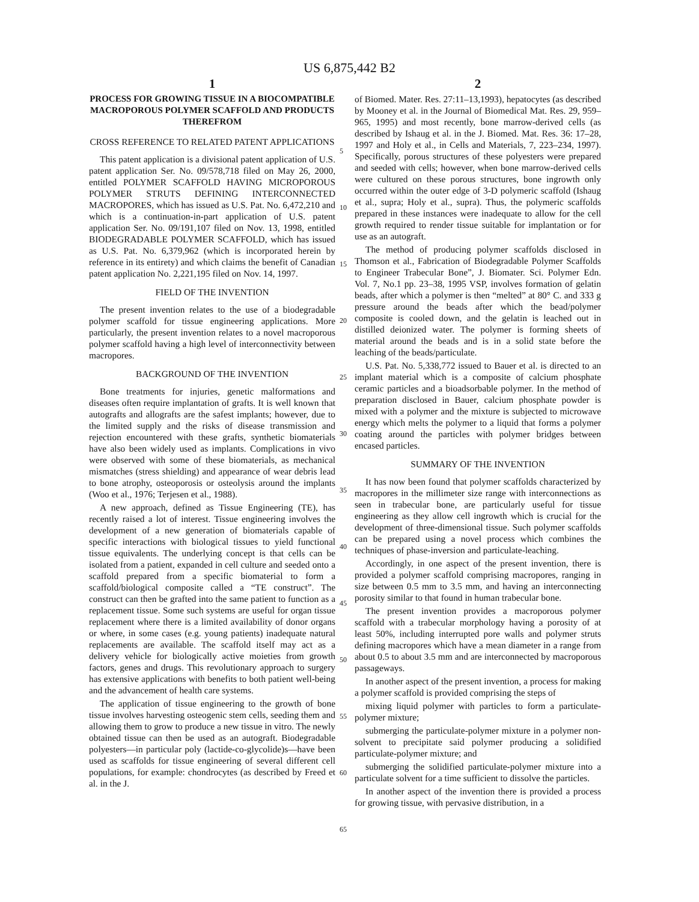US 6,875,442 B2
1
PROCESS FOR GROWING TISSUE IN A BIOCOMPATIBLE MACROPOROUS POLYMER SCAFFOLD AND PRODUCTS THEREFROM
CROSS REFERENCE TO RELATED PATENT APPLICATIONS
This patent application is a divisional patent application of U.S. patent application Ser. No. 09/578,718 filed on May 26, 2000, entitled POLYMER SCAFFOLD HAVING MICROPOROUS POLYMER STRUTS DEFINING INTERCONNECTED MACROPORES, which has issued as U.S. Pat. No. 6,472,210 and which is a continuation-in-part application of U.S. patent application Ser. No. 09/191,107 filed on Nov. 13, 1998, entitled BIODEGRADABLE POLYMER SCAFFOLD, which has issued as U.S. Pat. No. 6,379,962 (which is incorporated herein by reference in its entirety) and which claims the benefit of Canadian patent application No. 2,221,195 filed on Nov. 14, 1997.
FIELD OF THE INVENTION
The present invention relates to the use of a biodegradable polymer scaffold for tissue engineering applications. More particularly, the present invention relates to a novel macroporous polymer scaffold having a high level of interconnectivity between macropores.
BACKGROUND OF THE INVENTION
Bone treatments for injuries, genetic malformations and diseases often require implantation of grafts. It is well known that autografts and allografts are the safest implants; however, due to the limited supply and the risks of disease transmission and rejection encountered with these grafts, synthetic biomaterials have also been widely used as implants. Complications in vivo were observed with some of these biomaterials, as mechanical mismatches (stress shielding) and appearance of wear debris lead to bone atrophy, osteoporosis or osteolysis around the implants (Woo et al., 1976; Terjesen et al., 1988).
A new approach, defined as Tissue Engineering (TE), has recently raised a lot of interest. Tissue engineering involves the development of a new generation of biomaterials capable of specific interactions with biological tissues to yield functional tissue equivalents. The underlying concept is that cells can be isolated from a patient, expanded in cell culture and seeded onto a scaffold prepared from a specific biomaterial to form a scaffold/biological composite called a “TE construct”. The construct can then be grafted into the same patient to function as a replacement tissue. Some such systems are useful for organ tissue replacement where there is a limited availability of donor organs or where, in some cases (e.g. young patients) inadequate natural replacements are available. The scaffold itself may act as a delivery vehicle for biologically active moieties from growth factors, genes and drugs. This revolutionary approach to surgery has extensive applications with benefits to both patient well-being and the advancement of health care systems.
The application of tissue engineering to the growth of bone tissue involves harvesting osteogenic stem cells, seeding them and allowing them to grow to produce a new tissue in vitro. The newly obtained tissue can then be used as an autograft. Biodegradable polyesters—in particular poly (lactide-co-glycolide)s—have been used as scaffolds for tissue engineering of several different cell populations, for example: chondrocytes (as described by Freed et al. in the J.
2
of Biomed. Mater. Res. 27:11–13,1993), hepatocytes (as described by Mooney et al. in the Journal of Biomedical Mat. Res. 29, 959–965, 1995) and most recently, bone marrow-derived cells (as described by Ishaug et al. in the J. Biomed. Mat. Res. 36: 17–28, 1997 and Holy et al., in Cells and Materials, 7, 223–234, 1997). Specifically, porous structures of these polyesters were prepared and seeded with cells; however, when bone marrow-derived cells were cultured on these porous structures, bone ingrowth only occurred within the outer edge of 3-D polymeric scaffold (Ishaug et al., supra; Holy et al., supra). Thus, the polymeric scaffolds prepared in these instances were inadequate to allow for the cell growth required to render tissue suitable for implantation or for use as an autograft.
The method of producing polymer scaffolds disclosed in Thomson et al., Fabrication of Biodegradable Polymer Scaffolds to Engineer Trabecular Bone”, J. Biomater. Sci. Polymer Edn. Vol. 7, No.1 pp. 23–38, 1995 VSP, involves formation of gelatin beads, after which a polymer is then “melted” at 80° C. and 333 g pressure around the beads after which the bead/polymer composite is cooled down, and the gelatin is leached out in distilled deionized water. The polymer is forming sheets of material around the beads and is in a solid state before the leaching of the beads/particulate.
U.S. Pat. No. 5,338,772 issued to Bauer et al. is directed to an implant material which is a composite of calcium phosphate ceramic particles and a bioadsorbable polymer. In the method of preparation disclosed in Bauer, calcium phosphate powder is mixed with a polymer and the mixture is subjected to microwave energy which melts the polymer to a liquid that forms a polymer coating around the particles with polymer bridges between encased particles.
SUMMARY OF THE INVENTION
It has now been found that polymer scaffolds characterized by macropores in the millimeter size range with interconnections as seen in trabecular bone, are particularly useful for tissue engineering as they allow cell ingrowth which is crucial for the development of three-dimensional tissue. Such polymer scaffolds can be prepared using a novel process which combines the techniques of phase-inversion and particulate-leaching.
Accordingly, in one aspect of the present invention, there is provided a polymer scaffold comprising macropores, ranging in size between 0.5 mm to 3.5 mm, and having an interconnecting porosity similar to that found in human trabecular bone.
The present invention provides a macroporous polymer scaffold with a trabecular morphology having a porosity of at least 50%, including interrupted pore walls and polymer struts defining macropores which have a mean diameter in a range from about 0.5 to about 3.5 mm and are interconnected by macroporous passageways.
In another aspect of the present invention, a process for making a polymer scaffold is provided comprising the steps of
mixing liquid polymer with particles to form a particulate-polymer mixture;
submerging the particulate-polymer mixture in a polymer non-solvent to precipitate said polymer producing a solidified particulate-polymer mixture; and
submerging the solidified particulate-polymer mixture into a particulate solvent for a time sufficient to dissolve the particles.
In another aspect of the invention there is provided a process for growing tissue, with pervasive distribution, in a
5
10
15
20
25
30
35
40
45
50
55
60
65